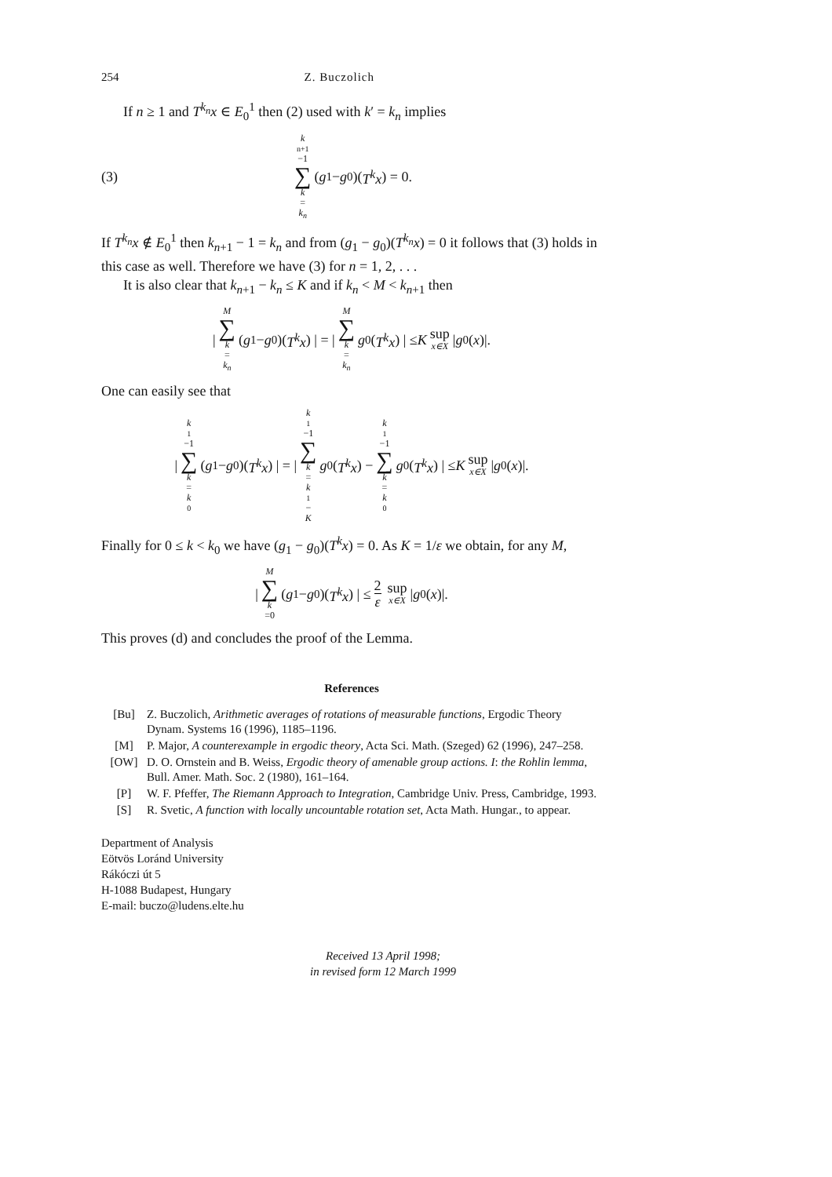254 Z. Buczolich
If n ≥ 1 and T<sup>k<sub>n</sub></sup>x ∈ E<sub>0</sub><sup>1</sup> then (2) used with k′ = k<sub>n</sub> implies
(3) k<sub>n+1</sub>−1 ∑ k = k<sub>n</sub> (g<sub>1</sub> − g<sub>0</sub>)(T<sup>k</sup>x) = 0.
If T<sup>k<sub>n</sub></sup>x ∉ E<sub>0</sub><sup>1</sup> then k<sub>n+1</sub> − 1 = k<sub>n</sub> and from (g<sub>1</sub> − g<sub>0</sub>)(T<sup>k<sub>n</sub></sup>x) = 0 it follows that (3) holds in this case as well. Therefore we have (3) for n = 1, 2, . . .
It is also clear that k<sub>n+1</sub> − k<sub>n</sub> ≤ K and if k<sub>n</sub> < M < k<sub>n+1</sub> then
| M ∑ k = k<sub>n</sub> (g<sub>1</sub> − g<sub>0</sub>)(T<sup>k</sup>x) | = | M ∑ k = k<sub>n</sub> g<sub>0</sub>(T<sup>k</sup>x) | ≤ K sup x∈X | g<sub>0</sub>(x)|.
One can easily see that
| k<sub>1</sub>−1 ∑ k = k<sub>0</sub> (g<sub>1</sub> − g<sub>0</sub>)(T<sup>k</sup>x) | = | k<sub>1</sub>−1 ∑ k = k<sub>1</sub>− K g<sub>0</sub>(T<sup>k</sup>x) − k<sub>1</sub>−1 ∑ k = k<sub>0</sub> g<sub>0</sub>(T<sup>k</sup>x) | ≤ K sup x∈X | g<sub>0</sub>(x)|.
Finally for 0 ≤ k < k<sub>0</sub> we have (g<sub>1</sub> − g<sub>0</sub>)(T<sup>k</sup>x) = 0. As K = 1/ε we obtain, for any M,
| M ∑ k =0 (g<sub>1</sub> − g<sub>0</sub>)(T<sup>k</sup>x) | ≤ 2 ε sup x∈X | g<sub>0</sub>(x)|.
This proves (d) and concludes the proof of the Lemma.
References
[Bu] Z. Buczolich, Arithmetic averages of rotations of measurable functions, Ergodic Theory Dynam. Systems 16 (1996), 1185–1196.
[M] P. Major, A counterexample in ergodic theory, Acta Sci. Math. (Szeged) 62 (1996), 247–258.
[OW] D. O. Ornstein and B. Weiss, Ergodic theory of amenable group actions. I: the Rohlin lemma, Bull. Amer. Math. Soc. 2 (1980), 161–164.
[P] W. F. Pfeffer, The Riemann Approach to Integration, Cambridge Univ. Press, Cambridge, 1993.
[S] R. Svetic, A function with locally uncountable rotation set, Acta Math. Hungar., to appear.
Department of Analysis
Eötvös Loránd University
Rákóczi út 5
H-1088 Budapest, Hungary
E-mail: buczo@ludens.elte.hu
Received 13 April 1998;
in revised form 12 March 1999